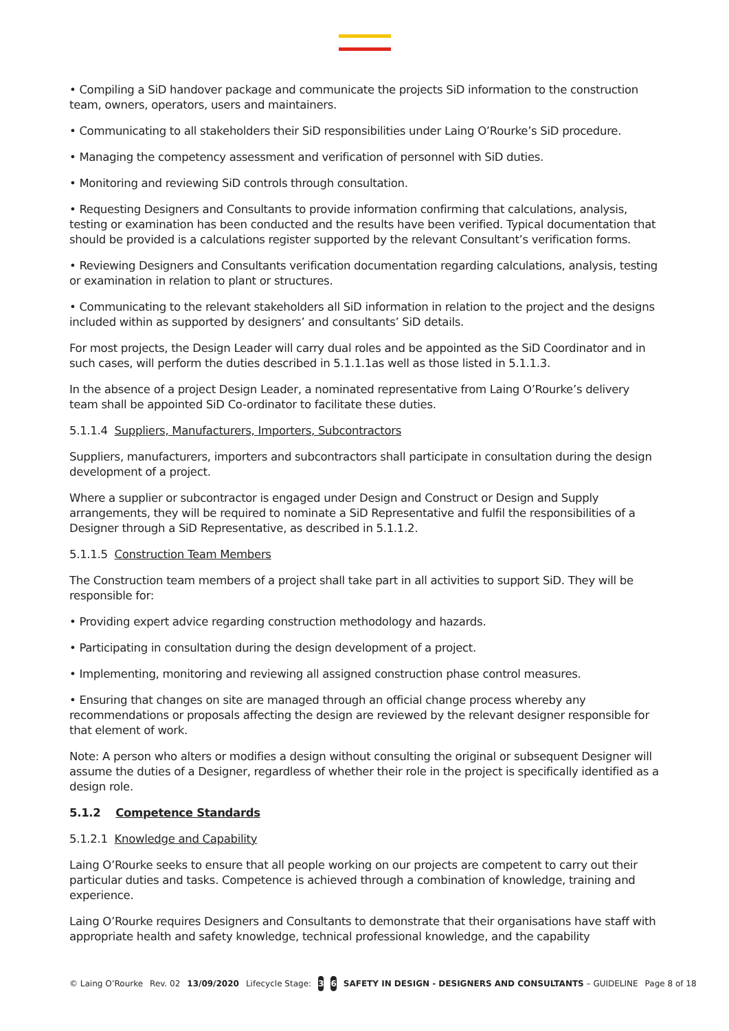• Compiling a SiD handover package and communicate the projects SiD information to the construction team, owners, operators, users and maintainers.
• Communicating to all stakeholders their SiD responsibilities under Laing O’Rourke’s SiD procedure.
• Managing the competency assessment and verification of personnel with SiD duties.
• Monitoring and reviewing SiD controls through consultation.
• Requesting Designers and Consultants to provide information confirming that calculations, analysis, testing or examination has been conducted and the results have been verified. Typical documentation that should be provided is a calculations register supported by the relevant Consultant’s verification forms.
• Reviewing Designers and Consultants verification documentation regarding calculations, analysis, testing or examination in relation to plant or structures.
• Communicating to the relevant stakeholders all SiD information in relation to the project and the designs included within as supported by designers’ and consultants’ SiD details.
For most projects, the Design Leader will carry dual roles and be appointed as the SiD Coordinator and in such cases, will perform the duties described in 5.1.1.1as well as those listed in 5.1.1.3.
In the absence of a project Design Leader, a nominated representative from Laing O’Rourke’s delivery team shall be appointed SiD Co-ordinator to facilitate these duties.
5.1.1.4 Suppliers, Manufacturers, Importers, Subcontractors
Suppliers, manufacturers, importers and subcontractors shall participate in consultation during the design development of a project.
Where a supplier or subcontractor is engaged under Design and Construct or Design and Supply arrangements, they will be required to nominate a SiD Representative and fulfil the responsibilities of a Designer through a SiD Representative, as described in 5.1.1.2.
5.1.1.5 Construction Team Members
The Construction team members of a project shall take part in all activities to support SiD. They will be responsible for:
• Providing expert advice regarding construction methodology and hazards.
• Participating in consultation during the design development of a project.
• Implementing, monitoring and reviewing all assigned construction phase control measures.
• Ensuring that changes on site are managed through an official change process whereby any recommendations or proposals affecting the design are reviewed by the relevant designer responsible for that element of work.
Note: A person who alters or modifies a design without consulting the original or subsequent Designer will assume the duties of a Designer, regardless of whether their role in the project is specifically identified as a design role.
5.1.2 Competence Standards
5.1.2.1 Knowledge and Capability
Laing O’Rourke seeks to ensure that all people working on our projects are competent to carry out their particular duties and tasks. Competence is achieved through a combination of knowledge, training and experience.
Laing O’Rourke requires Designers and Consultants to demonstrate that their organisations have staff with appropriate health and safety knowledge, technical professional knowledge, and the capability
© Laing O’Rourke Rev. 02 13/09/2020 Lifecycle Stage: 3 6 SAFETY IN DESIGN - DESIGNERS AND CONSULTANTS – GUIDELINE Page 8 of 18